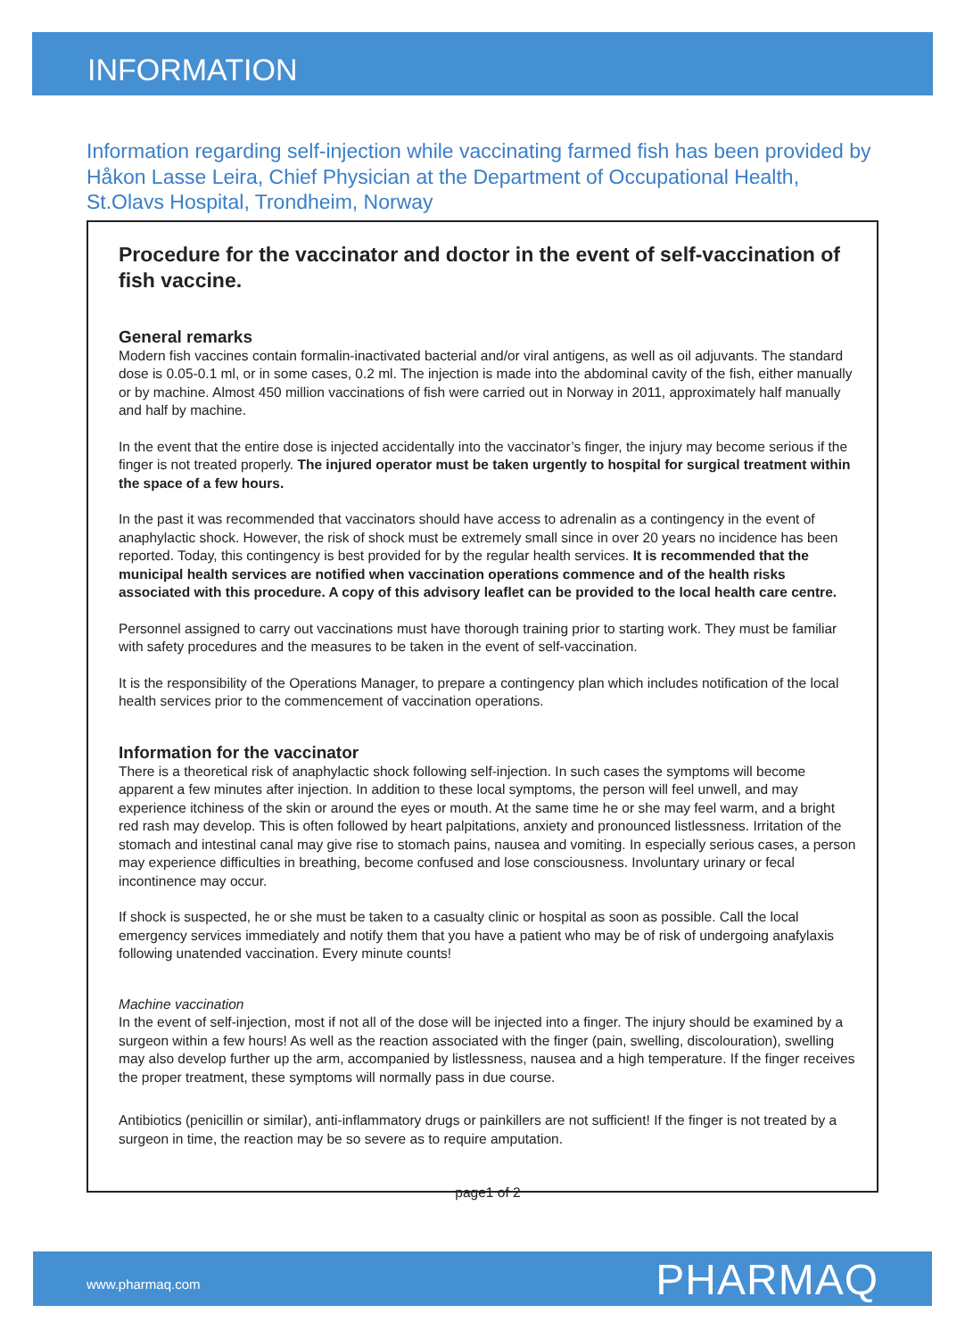INFORMATION
Information regarding self-injection while vaccinating farmed fish has been provided by Håkon Lasse Leira, Chief Physician at the Department of Occupational Health, St.Olavs Hospital, Trondheim, Norway
Procedure for the vaccinator and doctor in the event of self-vaccination of fish vaccine.
General remarks
Modern fish vaccines contain formalin-inactivated bacterial and/or viral antigens, as well as oil adjuvants. The standard dose is 0.05-0.1 ml, or in some cases, 0.2 ml. The injection is made into the abdominal cavity of the fish, either manually or by machine. Almost 450 million vaccinations of fish were carried out in Norway in 2011, approximately half manually and half by machine.
In the event that the entire dose is injected accidentally into the vaccinator’s finger, the injury may become serious if the finger is not treated properly. The injured operator must be taken urgently to hospital for surgical treatment within the space of a few hours.
In the past it was recommended that vaccinators should have access to adrenalin as a contingency in the event of anaphylactic shock. However, the risk of shock must be extremely small since in over 20 years no incidence has been reported. Today, this contingency is best provided for by the regular health services. It is recommended that the municipal health services are notified when vaccination operations commence and of the health risks associated with this procedure. A copy of this advisory leaflet can be provided to the local health care centre.
Personnel assigned to carry out vaccinations must have thorough training prior to starting work. They must be familiar with safety procedures and the measures to be taken in the event of self-vaccination.
It is the responsibility of the Operations Manager, to prepare a contingency plan which includes notification of the local health services prior to the commencement of vaccination operations.
Information for the vaccinator
There is a theoretical risk of anaphylactic shock following self-injection. In such cases the symptoms will become apparent a few minutes after injection. In addition to these local symptoms, the person will feel unwell, and may experience itchiness of the skin or around the eyes or mouth. At the same time he or she may feel warm, and a bright red rash may develop. This is often followed by heart palpitations, anxiety and pronounced listlessness. Irritation of the stomach and intestinal canal may give rise to stomach pains, nausea and vomiting. In especially serious cases, a person may experience difficulties in breathing, become confused and lose consciousness. Involuntary urinary or fecal incontinence may occur.
If shock is suspected, he or she must be taken to a casualty clinic or hospital as soon as possible. Call the local emergency services immediately and notify them that you have a patient who may be of risk of undergoing anafylaxis following unatended vaccination. Every minute counts!
Machine vaccination
In the event of self-injection, most if not all of the dose will be injected into a finger. The injury should be examined by a surgeon within a few hours! As well as the reaction associated with the finger (pain, swelling, discolouration), swelling may also develop further up the arm, accompanied by listlessness, nausea and a high temperature. If the finger receives the proper treatment, these symptoms will normally pass in due course.
Antibiotics (penicillin or similar), anti-inflammatory drugs or painkillers are not sufficient! If the finger is not treated by a surgeon in time, the reaction may be so severe as to require amputation.
page1 of 2
www.pharmaq.com PHARMAQ